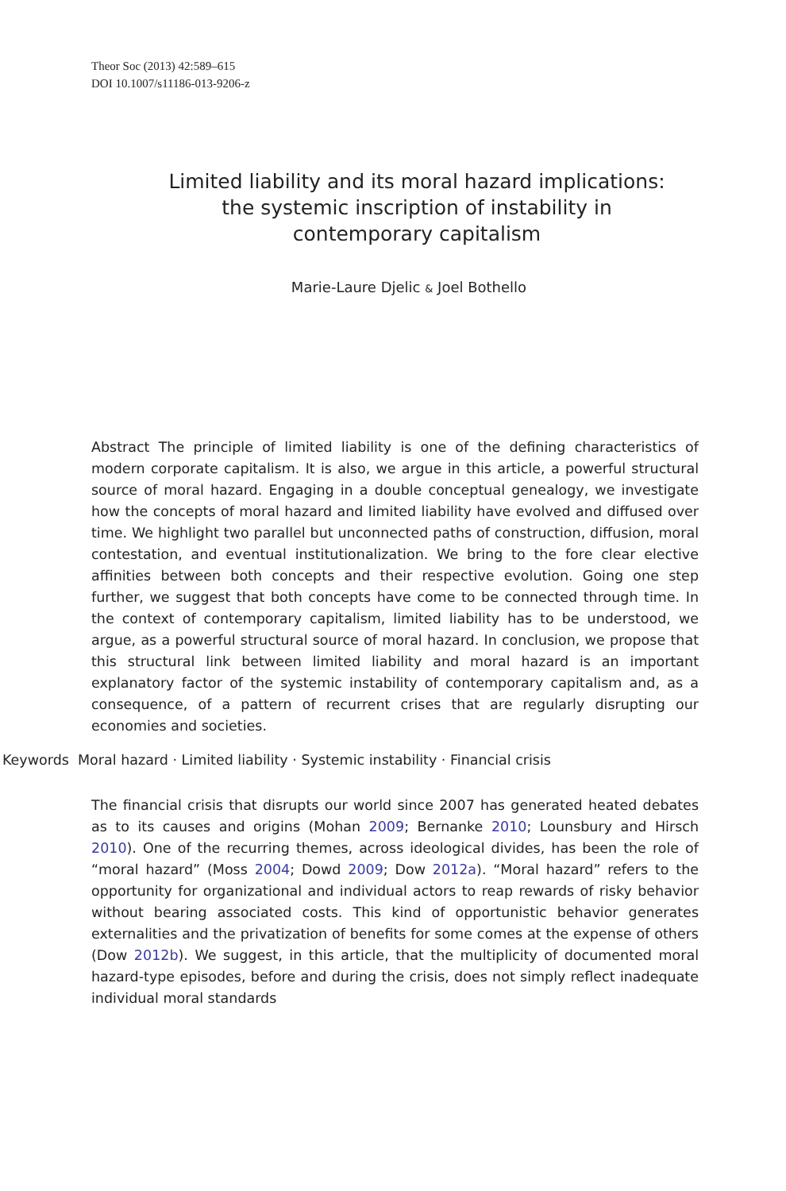Theor Soc (2013) 42:589–615
DOI 10.1007/s11186-013-9206-z
Limited liability and its moral hazard implications: the systemic inscription of instability in contemporary capitalism
Marie-Laure Djelic & Joel Bothello
Abstract The principle of limited liability is one of the defining characteristics of modern corporate capitalism. It is also, we argue in this article, a powerful structural source of moral hazard. Engaging in a double conceptual genealogy, we investigate how the concepts of moral hazard and limited liability have evolved and diffused over time. We highlight two parallel but unconnected paths of construction, diffusion, moral contestation, and eventual institutionalization. We bring to the fore clear elective affinities between both concepts and their respective evolution. Going one step further, we suggest that both concepts have come to be connected through time. In the context of contemporary capitalism, limited liability has to be understood, we argue, as a powerful structural source of moral hazard. In conclusion, we propose that this structural link between limited liability and moral hazard is an important explanatory factor of the systemic instability of contemporary capitalism and, as a consequence, of a pattern of recurrent crises that are regularly disrupting our economies and societies.
Keywords Moral hazard · Limited liability · Systemic instability · Financial crisis
The financial crisis that disrupts our world since 2007 has generated heated debates as to its causes and origins (Mohan 2009; Bernanke 2010; Lounsbury and Hirsch 2010). One of the recurring themes, across ideological divides, has been the role of “moral hazard” (Moss 2004; Dowd 2009; Dow 2012a). “Moral hazard” refers to the opportunity for organizational and individual actors to reap rewards of risky behavior without bearing associated costs. This kind of opportunistic behavior generates externalities and the privatization of benefits for some comes at the expense of others (Dow 2012b). We suggest, in this article, that the multiplicity of documented moral hazard-type episodes, before and during the crisis, does not simply reflect inadequate individual moral standards